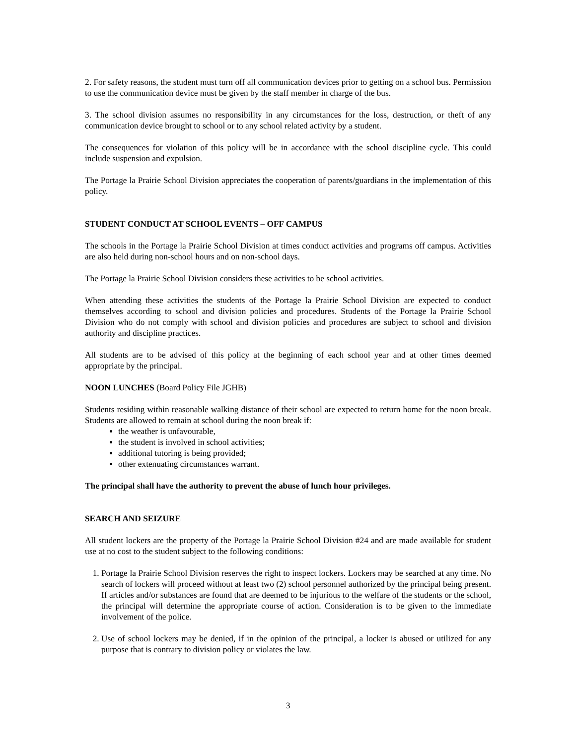2. For safety reasons, the student must turn off all communication devices prior to getting on a school bus. Permission to use the communication device must be given by the staff member in charge of the bus.
3. The school division assumes no responsibility in any circumstances for the loss, destruction, or theft of any communication device brought to school or to any school related activity by a student.
The consequences for violation of this policy will be in accordance with the school discipline cycle. This could include suspension and expulsion.
The Portage la Prairie School Division appreciates the cooperation of parents/guardians in the implementation of this policy.
STUDENT CONDUCT AT SCHOOL EVENTS – OFF CAMPUS
The schools in the Portage la Prairie School Division at times conduct activities and programs off campus. Activities are also held during non-school hours and on non-school days.
The Portage la Prairie School Division considers these activities to be school activities.
When attending these activities the students of the Portage la Prairie School Division are expected to conduct themselves according to school and division policies and procedures. Students of the Portage la Prairie School Division who do not comply with school and division policies and procedures are subject to school and division authority and discipline practices.
All students are to be advised of this policy at the beginning of each school year and at other times deemed appropriate by the principal.
NOON LUNCHES (Board Policy File JGHB)
Students residing within reasonable walking distance of their school are expected to return home for the noon break. Students are allowed to remain at school during the noon break if:
the weather is unfavourable,
the student is involved in school activities;
additional tutoring is being provided;
other extenuating circumstances warrant.
The principal shall have the authority to prevent the abuse of lunch hour privileges.
SEARCH AND SEIZURE
All student lockers are the property of the Portage la Prairie School Division #24 and are made available for student use at no cost to the student subject to the following conditions:
1. Portage la Prairie School Division reserves the right to inspect lockers. Lockers may be searched at any time. No search of lockers will proceed without at least two (2) school personnel authorized by the principal being present. If articles and/or substances are found that are deemed to be injurious to the welfare of the students or the school, the principal will determine the appropriate course of action. Consideration is to be given to the immediate involvement of the police.
2. Use of school lockers may be denied, if in the opinion of the principal, a locker is abused or utilized for any purpose that is contrary to division policy or violates the law.
3